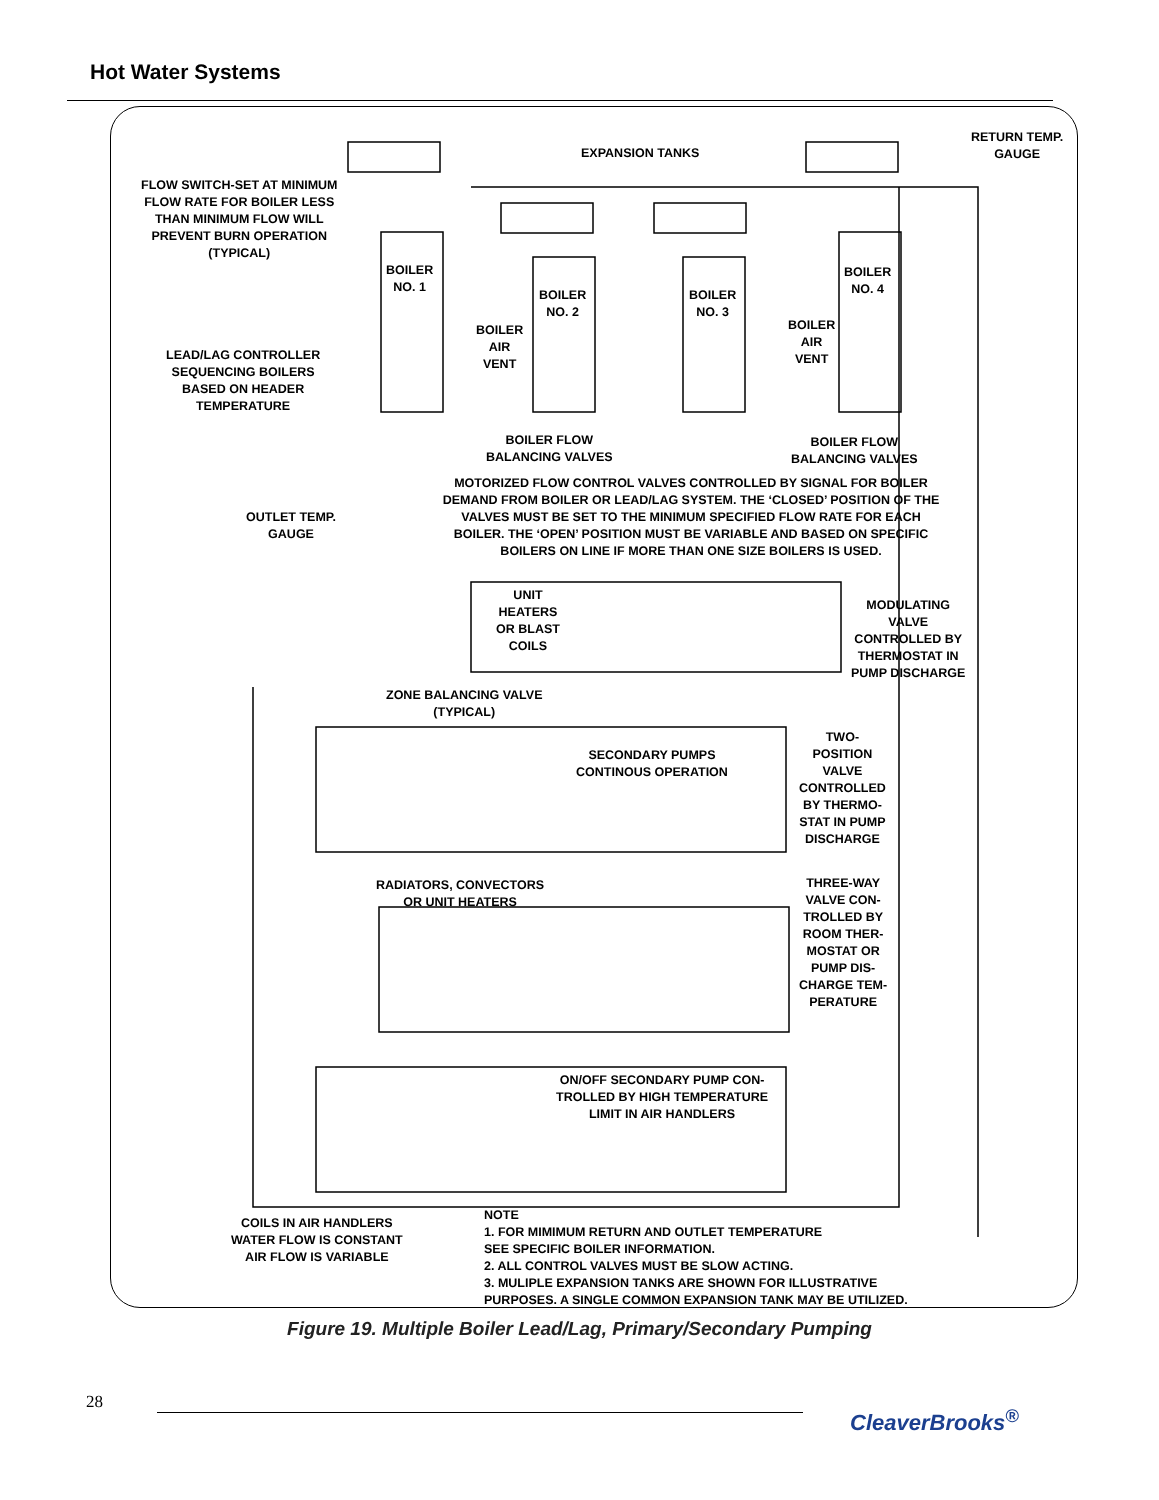Hot Water Systems
EXPANSION TANKS
RETURN TEMP.
GAUGE
FLOW SWITCH-SET AT MINIMUM
FLOW RATE FOR BOILER LESS
THAN MINIMUM FLOW WILL
PREVENT BURN OPERATION
(TYPICAL)
BOILER
NO. 1
BOILER
NO. 2
BOILER
NO. 3
BOILER
NO. 4
BOILER
AIR
VENT
BOILER
AIR
VENT
LEAD/LAG CONTROLLER
SEQUENCING BOILERS
BASED ON HEADER
TEMPERATURE
BOILER FLOW
BALANCING VALVES
BOILER FLOW
BALANCING VALVES
MOTORIZED FLOW CONTROL VALVES CONTROLLED BY SIGNAL FOR BOILER DEMAND FROM BOILER OR LEAD/LAG SYSTEM. THE ‘CLOSED’ POSITION OF THE VALVES MUST BE SET TO THE MINIMUM SPECIFIED FLOW RATE FOR EACH BOILER. THE ‘OPEN’ POSITION MUST BE VARIABLE AND BASED ON SPECIFIC BOILERS ON LINE IF MORE THAN ONE SIZE BOILERS IS USED.
OUTLET TEMP.
GAUGE
UNIT
HEATERS
OR BLAST
COILS
MODULATING
VALVE
CONTROLLED BY
THERMOSTAT IN
PUMP DISCHARGE
ZONE BALANCING VALVE
(TYPICAL)
SECONDARY PUMPS
CONTINOUS OPERATION
TWO-
POSITION
VALVE
CONTROLLED
BY THERMO-
STAT IN PUMP
DISCHARGE
RADIATORS, CONVECTORS
OR UNIT HEATERS
THREE-WAY
VALVE CON-
TROLLED BY
ROOM THER-
MOSTAT OR
PUMP DIS-
CHARGE TEM-
PERATURE
ON/OFF SECONDARY PUMP CON-
TROLLED BY HIGH TEMPERATURE
LIMIT IN AIR HANDLERS
COILS IN AIR HANDLERS
WATER FLOW IS CONSTANT
AIR FLOW IS VARIABLE
NOTE
1. FOR MIMIMUM RETURN AND OUTLET TEMPERATURE
SEE SPECIFIC BOILER INFORMATION.
2. ALL CONTROL VALVES MUST BE SLOW ACTING.
3. MULIPLE EXPANSION TANKS ARE SHOWN FOR ILLUSTRATIVE
PURPOSES. A SINGLE COMMON EXPANSION TANK MAY BE UTILIZED.
Figure 19. Multiple Boiler Lead/Lag, Primary/Secondary Pumping
28
CleaverBrooks<sup>®</sup>